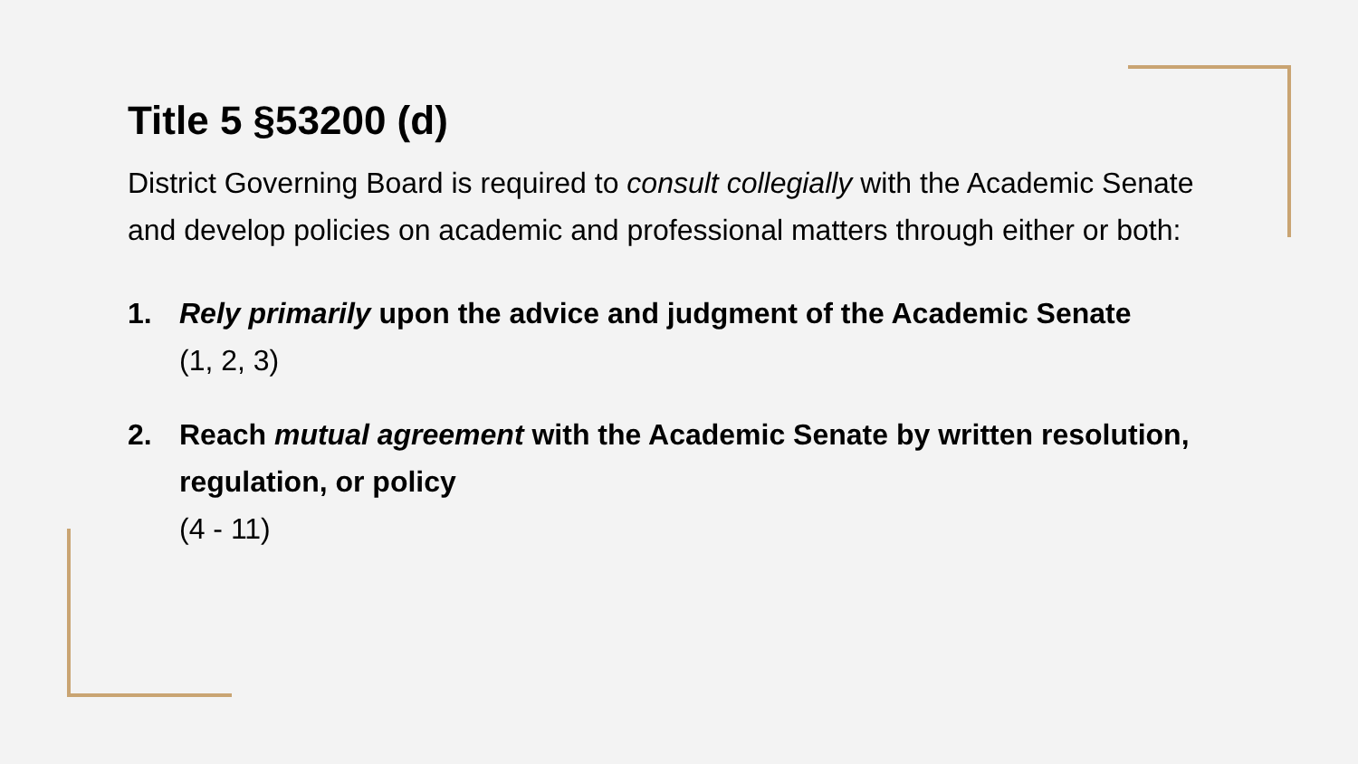Title 5 §53200 (d)
District Governing Board is required to consult collegially with the Academic Senate and develop policies on academic and professional matters through either or both:
1. Rely primarily upon the advice and judgment of the Academic Senate
(1, 2, 3)
2. Reach mutual agreement with the Academic Senate by written resolution, regulation, or policy
(4 - 11)